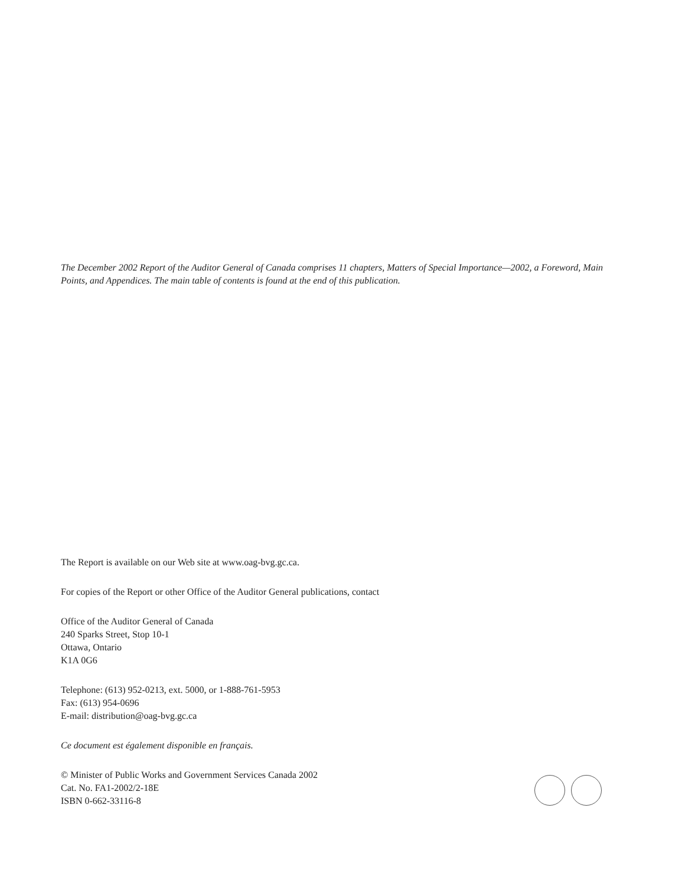The December 2002 Report of the Auditor General of Canada comprises 11 chapters, Matters of Special Importance—2002, a Foreword, Main Points, and Appendices. The main table of contents is found at the end of this publication.
The Report is available on our Web site at www.oag-bvg.gc.ca.
For copies of the Report or other Office of the Auditor General publications, contact
Office of the Auditor General of Canada
240 Sparks Street, Stop 10-1
Ottawa, Ontario
K1A 0G6
Telephone: (613) 952-0213, ext. 5000, or 1-888-761-5953
Fax: (613) 954-0696
E-mail: distribution@oag-bvg.gc.ca
Ce document est également disponible en français.
© Minister of Public Works and Government Services Canada 2002
Cat. No. FA1-2002/2-18E
ISBN 0-662-33116-8